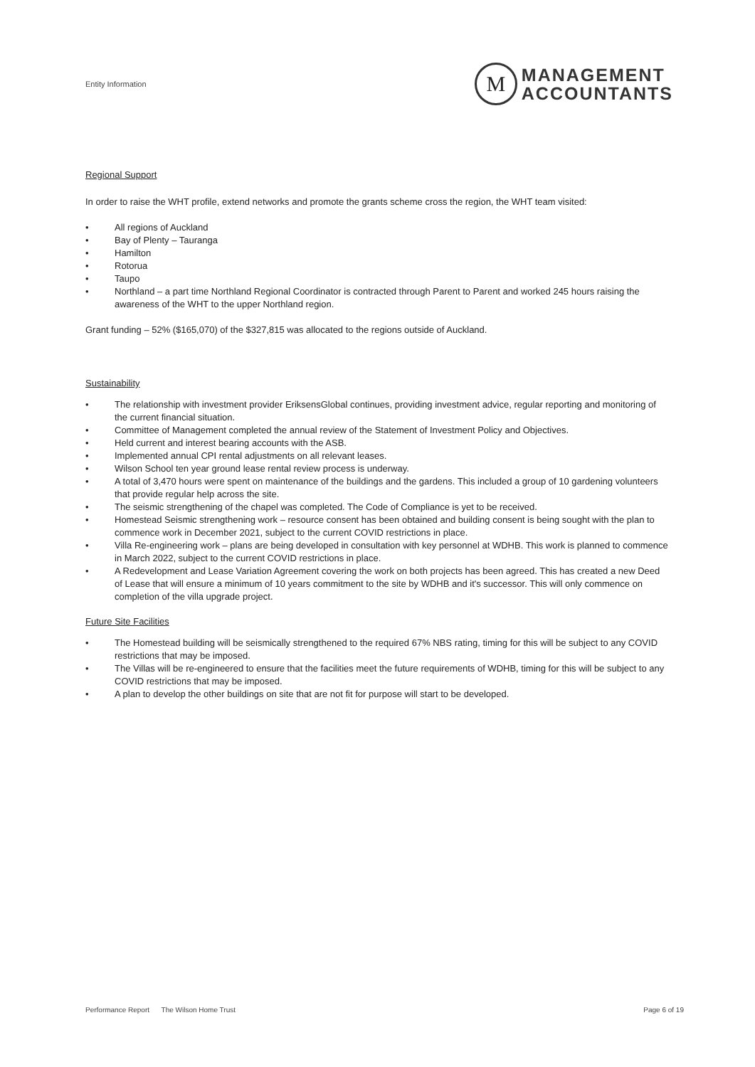Entity Information
M
MANAGEMENT
ACCOUNTANTS
Regional Support
In order to raise the WHT profile, extend networks and promote the grants scheme cross the region, the WHT team visited:
• All regions of Auckland
• Bay of Plenty – Tauranga
• Hamilton
• Rotorua
• Taupo
• Northland – a part time Northland Regional Coordinator is contracted through Parent to Parent and worked 245 hours raising the awareness of the WHT to the upper Northland region.
Grant funding – 52% ($165,070) of the $327,815 was allocated to the regions outside of Auckland.
Sustainability
• The relationship with investment provider EriksensGlobal continues, providing investment advice, regular reporting and monitoring of the current financial situation.
• Committee of Management completed the annual review of the Statement of Investment Policy and Objectives.
• Held current and interest bearing accounts with the ASB.
• Implemented annual CPI rental adjustments on all relevant leases.
• Wilson School ten year ground lease rental review process is underway.
• A total of 3,470 hours were spent on maintenance of the buildings and the gardens. This included a group of 10 gardening volunteers that provide regular help across the site.
• The seismic strengthening of the chapel was completed. The Code of Compliance is yet to be received.
• Homestead Seismic strengthening work – resource consent has been obtained and building consent is being sought with the plan to commence work in December 2021, subject to the current COVID restrictions in place.
• Villa Re-engineering work – plans are being developed in consultation with key personnel at WDHB. This work is planned to commence in March 2022, subject to the current COVID restrictions in place.
• A Redevelopment and Lease Variation Agreement covering the work on both projects has been agreed. This has created a new Deed of Lease that will ensure a minimum of 10 years commitment to the site by WDHB and it's successor. This will only commence on completion of the villa upgrade project.
Future Site Facilities
• The Homestead building will be seismically strengthened to the required 67% NBS rating, timing for this will be subject to any COVID restrictions that may be imposed.
• The Villas will be re-engineered to ensure that the facilities meet the future requirements of WDHB, timing for this will be subject to any COVID restrictions that may be imposed.
• A plan to develop the other buildings on site that are not fit for purpose will start to be developed.
Performance Report The Wilson Home Trust Page 6 of 19